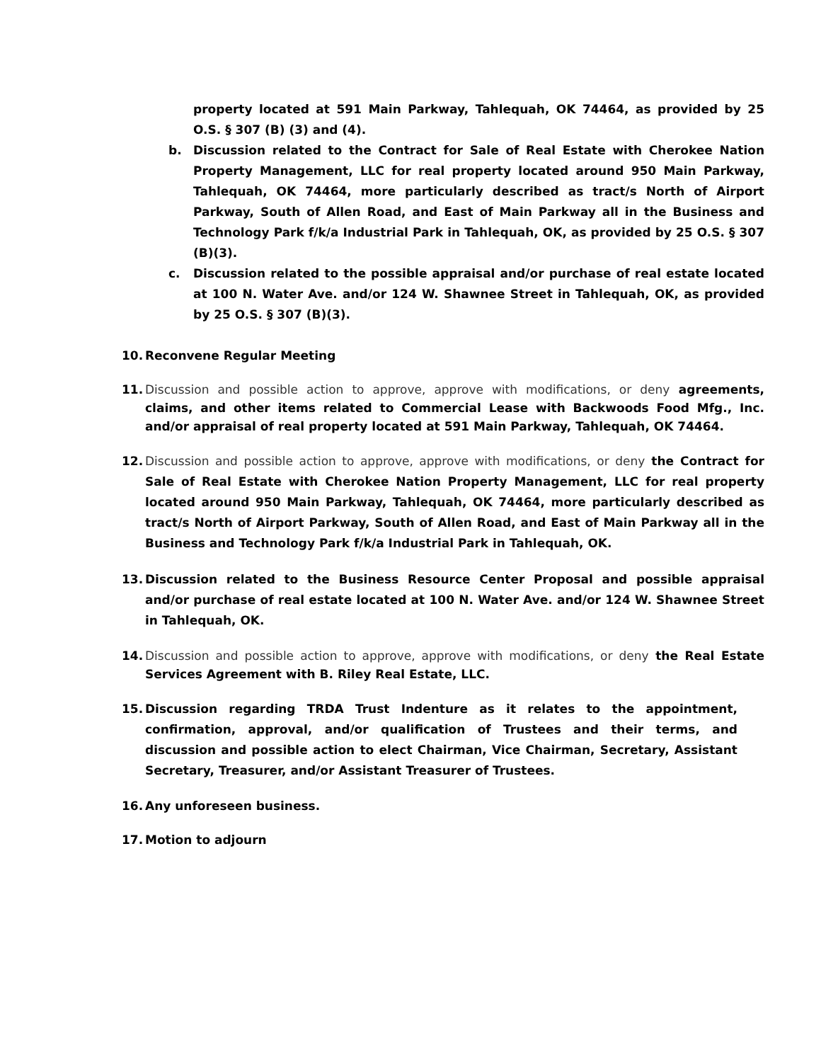property located at 591 Main Parkway, Tahlequah, OK 74464, as provided by 25 O.S. § 307 (B) (3) and (4).
b. Discussion related to the Contract for Sale of Real Estate with Cherokee Nation Property Management, LLC for real property located around 950 Main Parkway, Tahlequah, OK 74464, more particularly described as tract/s North of Airport Parkway, South of Allen Road, and East of Main Parkway all in the Business and Technology Park f/k/a Industrial Park in Tahlequah, OK, as provided by 25 O.S. § 307 (B)(3).
c. Discussion related to the possible appraisal and/or purchase of real estate located at 100 N. Water Ave. and/or 124 W. Shawnee Street in Tahlequah, OK, as provided by 25 O.S. § 307 (B)(3).
10. Reconvene Regular Meeting
11. Discussion and possible action to approve, approve with modifications, or deny agreements, claims, and other items related to Commercial Lease with Backwoods Food Mfg., Inc. and/or appraisal of real property located at 591 Main Parkway, Tahlequah, OK 74464.
12. Discussion and possible action to approve, approve with modifications, or deny the Contract for Sale of Real Estate with Cherokee Nation Property Management, LLC for real property located around 950 Main Parkway, Tahlequah, OK 74464, more particularly described as tract/s North of Airport Parkway, South of Allen Road, and East of Main Parkway all in the Business and Technology Park f/k/a Industrial Park in Tahlequah, OK.
13. Discussion related to the Business Resource Center Proposal and possible appraisal and/or purchase of real estate located at 100 N. Water Ave. and/or 124 W. Shawnee Street in Tahlequah, OK.
14. Discussion and possible action to approve, approve with modifications, or deny the Real Estate Services Agreement with B. Riley Real Estate, LLC.
15. Discussion regarding TRDA Trust Indenture as it relates to the appointment, confirmation, approval, and/or qualification of Trustees and their terms, and discussion and possible action to elect Chairman, Vice Chairman, Secretary, Assistant Secretary, Treasurer, and/or Assistant Treasurer of Trustees.
16. Any unforeseen business.
17. Motion to adjourn